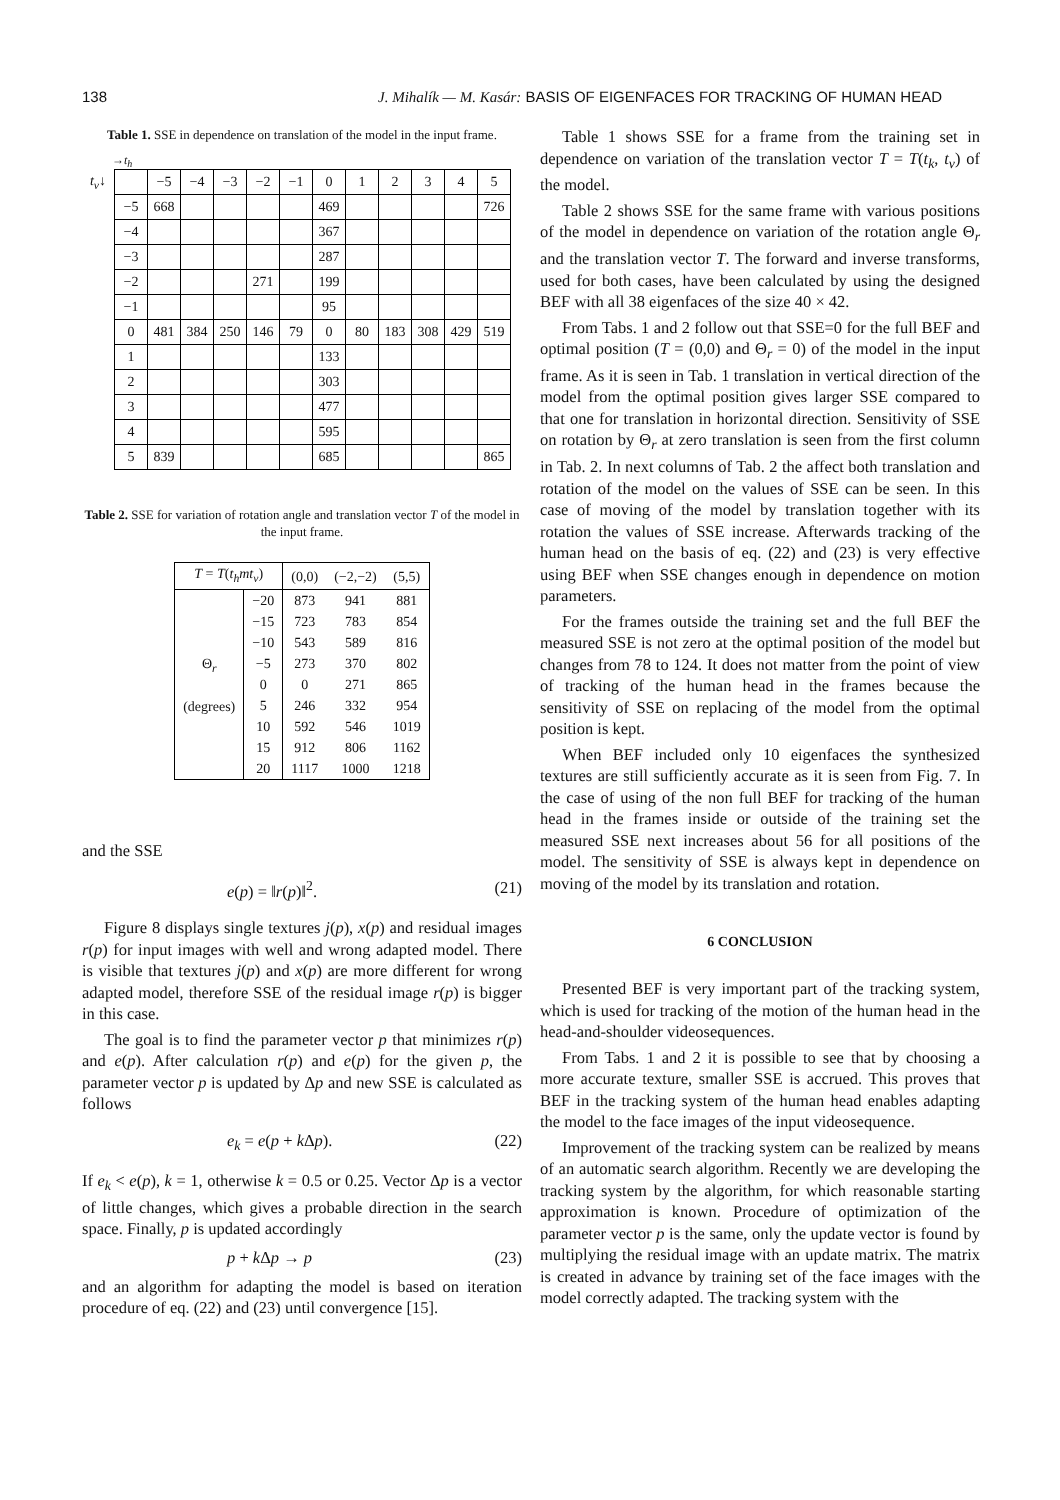138 J. Mihalík — M. Kasár: BASIS OF EIGENFACES FOR TRACKING OF HUMAN HEAD
Table 1. SSE in dependence on translation of the model in the input frame.
→t<sub>h</sub>
| t<sub>v</sub> ↓ | | −5 | −4 | −3 | −2 | −1 | 0 | 1 | 2 | 3 | 4 | 5 |
| --- | --- | --- | --- | --- | --- | --- | --- | --- | --- | --- | --- | --- |
| | −5 | 668 | | | | | 469 | | | | | 726 |
| | −4 | | | | | | 367 | | | | | |
| | −3 | | | | | | 287 | | | | | |
| | −2 | | | | 271 | | 199 | | | | | |
| | −1 | | | | | | 95 | | | | | |
| | 0 | 481 | 384 | 250 | 146 | 79 | 0 | 80 | 183 | 308 | 429 | 519 |
| | 1 | | | | | | 133 | | | | | |
| | 2 | | | | | | 303 | | | | | |
| | 3 | | | | | | 477 | | | | | |
| | 4 | | | | | | 595 | | | | | |
| | 5 | 839 | | | | | 685 | | | | | 865 |
Table 2. SSE for variation of rotation angle and translation vector T of the model in the input frame.
| T = T ( t<sub>h</sub>mt<sub>v</sub> ) | | (0,0) | (−2,−2) | (5,5) |
| --- | --- | --- | --- | --- |
| Θ<sub>r</sub> (degrees) | −20 | 873 | 941 | 881 |
| | −15 | 723 | 783 | 854 |
| | −10 | 543 | 589 | 816 |
| | −5 | 273 | 370 | 802 |
| | 0 | 0 | 271 | 865 |
| | 5 | 246 | 332 | 954 |
| | 10 | 592 | 546 | 1019 |
| | 15 | 912 | 806 | 1162 |
| | 20 | 1117 | 1000 | 1218 |
and the SSE
e(p) = ‖r(p)‖<sup>2</sup>. (21)
Figure 8 displays single textures j(p), x(p) and residual images r(p) for input images with well and wrong adapted model. There is visible that textures j(p) and x(p) are more different for wrong adapted model, therefore SSE of the residual image r(p) is bigger in this case.
The goal is to find the parameter vector p that minimizes r(p) and e(p). After calculation r(p) and e(p) for the given p, the parameter vector p is updated by Δp and new SSE is calculated as follows
e<sub>k</sub> = e(p + k Δp). (22)
If e<sub>k</sub> < e(p), k = 1, otherwise k = 0.5 or 0.25. Vector Δp is a vector of little changes, which gives a probable direction in the search space. Finally, p is updated accordingly
p + k Δp → p (23)
and an algorithm for adapting the model is based on iteration procedure of eq. (22) and (23) until convergence [15].
Table 1 shows SSE for a frame from the training set in dependence on variation of the translation vector T = T(t<sub>k</sub>, t<sub>v</sub>) of the model.
Table 2 shows SSE for the same frame with various positions of the model in dependence on variation of the rotation angle Θ<sub>r</sub> and the translation vector T. The forward and inverse transforms, used for both cases, have been calculated by using the designed BEF with all 38 eigenfaces of the size 40 × 42.
From Tabs. 1 and 2 follow out that SSE=0 for the full BEF and optimal position (T = (0,0) and Θ<sub>r</sub> = 0) of the model in the input frame. As it is seen in Tab. 1 translation in vertical direction of the model from the optimal position gives larger SSE compared to that one for translation in horizontal direction. Sensitivity of SSE on rotation by Θ<sub>r</sub> at zero translation is seen from the first column in Tab. 2. In next columns of Tab. 2 the affect both translation and rotation of the model on the values of SSE can be seen. In this case of moving of the model by translation together with its rotation the values of SSE increase. Afterwards tracking of the human head on the basis of eq. (22) and (23) is very effective using BEF when SSE changes enough in dependence on motion parameters.
For the frames outside the training set and the full BEF the measured SSE is not zero at the optimal position of the model but changes from 78 to 124. It does not matter from the point of view of tracking of the human head in the frames because the sensitivity of SSE on replacing of the model from the optimal position is kept.
When BEF included only 10 eigenfaces the synthesized textures are still sufficiently accurate as it is seen from Fig. 7. In the case of using of the non full BEF for tracking of the human head in the frames inside or outside of the training set the measured SSE next increases about 56 for all positions of the model. The sensitivity of SSE is always kept in dependence on moving of the model by its translation and rotation.
6 CONCLUSION
Presented BEF is very important part of the tracking system, which is used for tracking of the motion of the human head in the head-and-shoulder videosequences.
From Tabs. 1 and 2 it is possible to see that by choosing a more accurate texture, smaller SSE is accrued. This proves that BEF in the tracking system of the human head enables adapting the model to the face images of the input videosequence.
Improvement of the tracking system can be realized by means of an automatic search algorithm. Recently we are developing the tracking system by the algorithm, for which reasonable starting approximation is known. Procedure of optimization of the parameter vector p is the same, only the update vector is found by multiplying the residual image with an update matrix. The matrix is created in advance by training set of the face images with the model correctly adapted. The tracking system with the